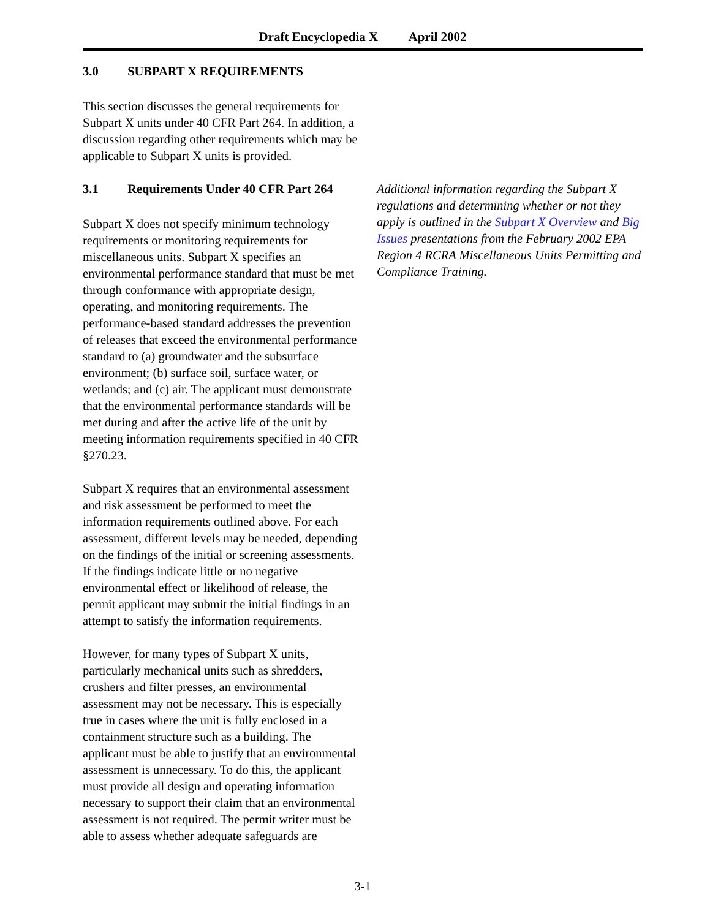Draft Encyclopedia X April 2002
3.0 SUBPART X REQUIREMENTS
This section discusses the general requirements for Subpart X units under 40 CFR Part 264. In addition, a discussion regarding other requirements which may be applicable to Subpart X units is provided.
3.1 Requirements Under 40 CFR Part 264
Subpart X does not specify minimum technology requirements or monitoring requirements for miscellaneous units. Subpart X specifies an environmental performance standard that must be met through conformance with appropriate design, operating, and monitoring requirements. The performance-based standard addresses the prevention of releases that exceed the environmental performance standard to (a) groundwater and the subsurface environment; (b) surface soil, surface water, or wetlands; and (c) air. The applicant must demonstrate that the environmental performance standards will be met during and after the active life of the unit by meeting information requirements specified in 40 CFR §270.23.
Subpart X requires that an environmental assessment and risk assessment be performed to meet the information requirements outlined above. For each assessment, different levels may be needed, depending on the findings of the initial or screening assessments. If the findings indicate little or no negative environmental effect or likelihood of release, the permit applicant may submit the initial findings in an attempt to satisfy the information requirements.
However, for many types of Subpart X units, particularly mechanical units such as shredders, crushers and filter presses, an environmental assessment may not be necessary. This is especially true in cases where the unit is fully enclosed in a containment structure such as a building. The applicant must be able to justify that an environmental assessment is unnecessary. To do this, the applicant must provide all design and operating information necessary to support their claim that an environmental assessment is not required. The permit writer must be able to assess whether adequate safeguards are
Additional information regarding the Subpart X regulations and determining whether or not they apply is outlined in the Subpart X Overview and Big Issues presentations from the February 2002 EPA Region 4 RCRA Miscellaneous Units Permitting and Compliance Training.
3-1